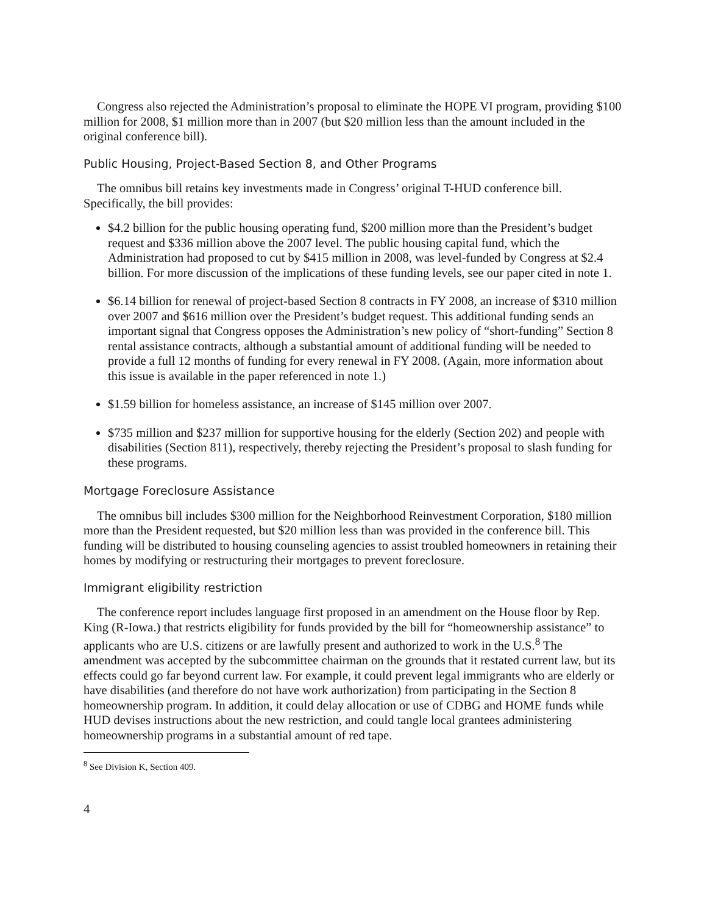Congress also rejected the Administration’s proposal to eliminate the HOPE VI program, providing $100 million for 2008, $1 million more than in 2007 (but $20 million less than the amount included in the original conference bill).
Public Housing, Project-Based Section 8, and Other Programs
The omnibus bill retains key investments made in Congress’ original T-HUD conference bill. Specifically, the bill provides:
$4.2 billion for the public housing operating fund, $200 million more than the President’s budget request and $336 million above the 2007 level. The public housing capital fund, which the Administration had proposed to cut by $415 million in 2008, was level-funded by Congress at $2.4 billion. For more discussion of the implications of these funding levels, see our paper cited in note 1.
$6.14 billion for renewal of project-based Section 8 contracts in FY 2008, an increase of $310 million over 2007 and $616 million over the President’s budget request. This additional funding sends an important signal that Congress opposes the Administration’s new policy of “short-funding” Section 8 rental assistance contracts, although a substantial amount of additional funding will be needed to provide a full 12 months of funding for every renewal in FY 2008. (Again, more information about this issue is available in the paper referenced in note 1.)
$1.59 billion for homeless assistance, an increase of $145 million over 2007.
$735 million and $237 million for supportive housing for the elderly (Section 202) and people with disabilities (Section 811), respectively, thereby rejecting the President’s proposal to slash funding for these programs.
Mortgage Foreclosure Assistance
The omnibus bill includes $300 million for the Neighborhood Reinvestment Corporation, $180 million more than the President requested, but $20 million less than was provided in the conference bill. This funding will be distributed to housing counseling agencies to assist troubled homeowners in retaining their homes by modifying or restructuring their mortgages to prevent foreclosure.
Immigrant eligibility restriction
The conference report includes language first proposed in an amendment on the House floor by Rep. King (R-Iowa.) that restricts eligibility for funds provided by the bill for “homeownership assistance” to applicants who are U.S. citizens or are lawfully present and authorized to work in the U.S.<sup>8</sup> The amendment was accepted by the subcommittee chairman on the grounds that it restated current law, but its effects could go far beyond current law. For example, it could prevent legal immigrants who are elderly or have disabilities (and therefore do not have work authorization) from participating in the Section 8 homeownership program. In addition, it could delay allocation or use of CDBG and HOME funds while HUD devises instructions about the new restriction, and could tangle local grantees administering homeownership programs in a substantial amount of red tape.
<sup>8</sup> See Division K, Section 409.
4